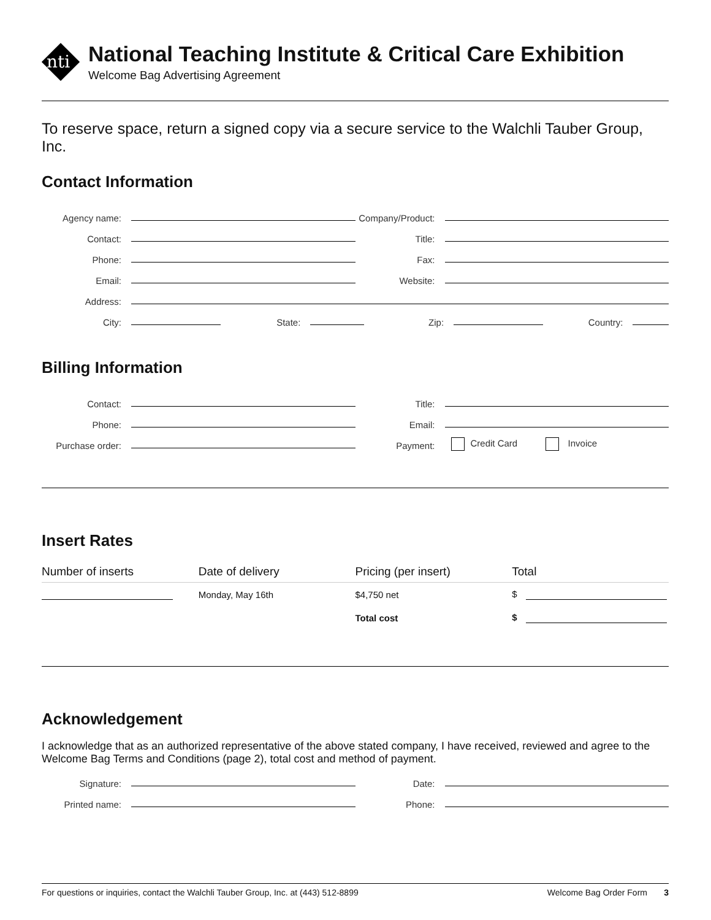nti
National Teaching Institute & Critical Care Exhibition
Welcome Bag Advertising Agreement
To reserve space, return a signed copy via a secure service to the Walchli Tauber Group, Inc.
Contact Information
Agency name: Company/Product:
Contact: Title:
Phone: Fax:
Email: Website:
Address:
City: State: Zip: Country:
Billing Information
Contact: Title:
Phone: Email:
Purchase order: Payment: Credit Card Invoice
Insert Rates
| Number of inserts | Date of delivery | Pricing (per insert) | Total |
| --- | --- | --- | --- |
| | Monday, May 16th | $4,750 net | $ |
| | | Total cost | $ |
Acknowledgement
I acknowledge that as an authorized representative of the above stated company, I have received, reviewed and agree to the Welcome Bag Terms and Conditions (page 2), total cost and method of payment.
Signature: Date:
Printed name: Phone:
For questions or inquiries, contact the Walchli Tauber Group, Inc. at (443) 512-8899 Welcome Bag Order Form 3